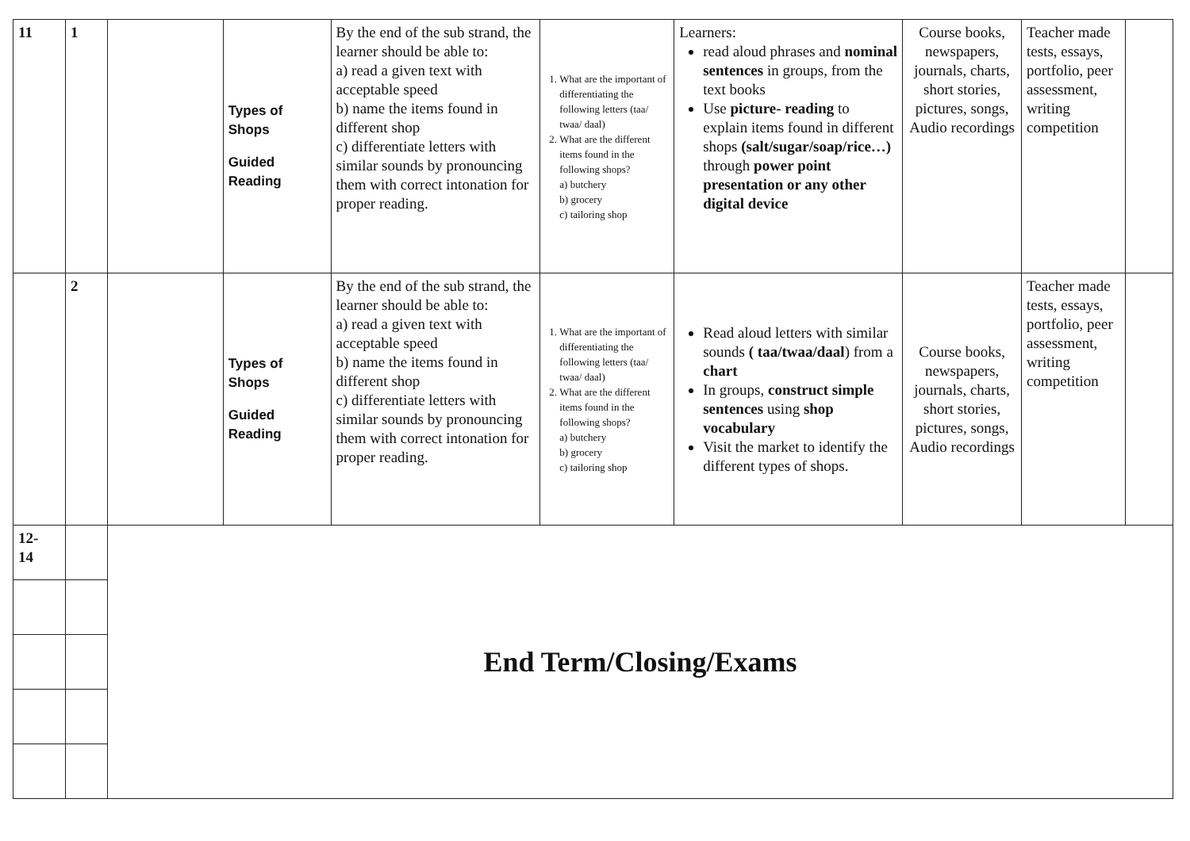| 11 | 1 | | Types of Shops Guided Reading | By the end of the sub strand, the learner should be able to: a) read a given text with acceptable speed b) name the items found in different shop c) differentiate letters with similar sounds by pronouncing them with correct intonation for proper reading. | 1. What are the important of differentiating the following letters (taa/ twaa/ daal) 2. What are the different items found in the following shops? a) butchery b) grocery c) tailoring shop | Learners: read aloud phrases and nominal sentences in groups, from the text books Use picture- reading to explain items found in different shops (salt/sugar/soap/rice…) through power point presentation or any other digital device | Course books, newspapers, journals, charts, short stories, pictures, songs, Audio recordings | Teacher made tests, essays, portfolio, peer assessment, writing competition | |
| | 2 | | Types of Shops Guided Reading | By the end of the sub strand, the learner should be able to: a) read a given text with acceptable speed b) name the items found in different shop c) differentiate letters with similar sounds by pronouncing them with correct intonation for proper reading. | 1. What are the important of differentiating the following letters (taa/ twaa/ daal) 2. What are the different items found in the following shops? a) butchery b) grocery c) tailoring shop | Read aloud letters with similar sounds ( taa/twaa/daal ) from a chart In groups, construct simple sentences using shop vocabulary Visit the market to identify the different types of shops. | Course books, newspapers, journals, charts, short stories, pictures, songs, Audio recordings | Teacher made tests, essays, portfolio, peer assessment, writing competition | |
| 12- 14 | | End Term/Closing/Exams | | | | | | | |